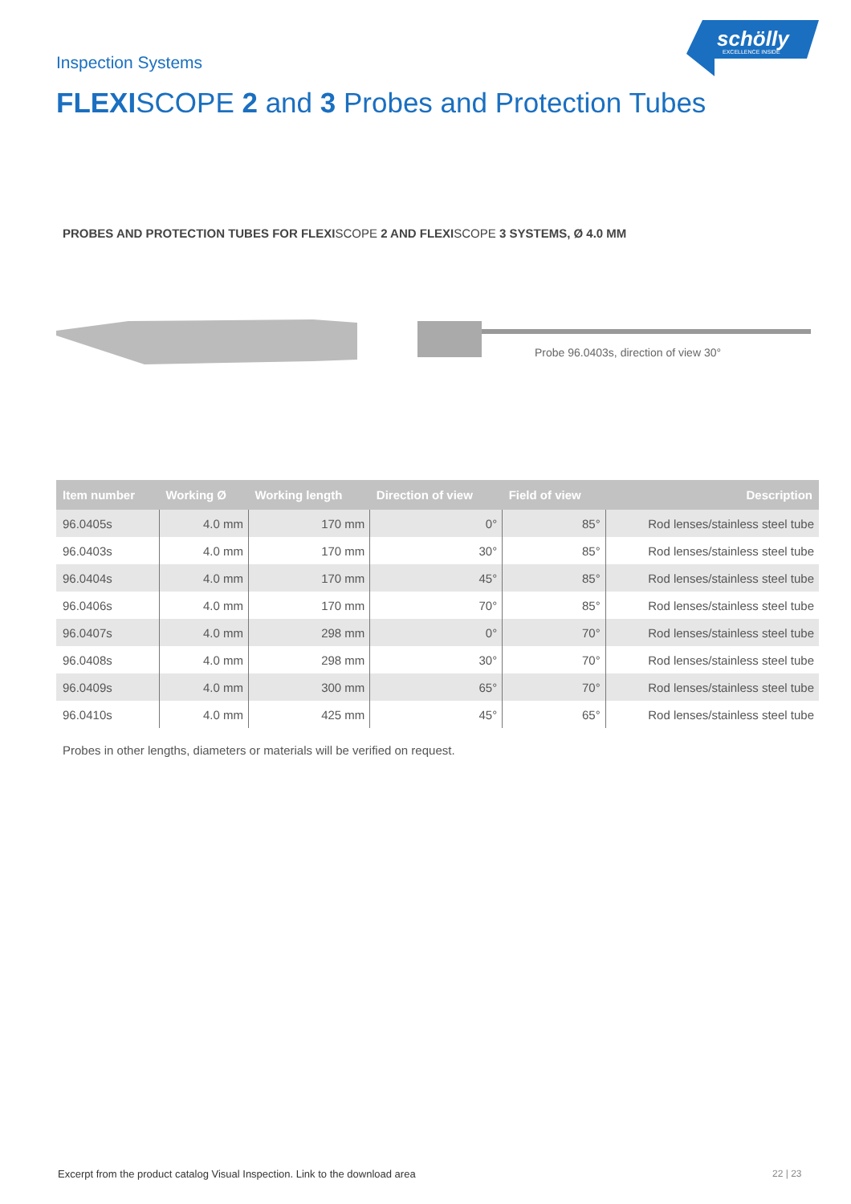Inspection Systems
schölly
EXCELLENCE INSIDE
FLEXISCOPE 2 and 3 Probes and Protection Tubes
PROBES AND PROTECTION TUBES FOR FLEXISCOPE 2 AND FLEXISCOPE 3 SYSTEMS, Ø 4.0 MM
Probe 96.0403s, direction of view 30°
| Item number | Working Ø | Working length | Direction of view | Field of view | Description |
| --- | --- | --- | --- | --- | --- |
| 96.0405s | 4.0 mm | 170 mm | 0° | 85° | Rod lenses/stainless steel tube |
| 96.0403s | 4.0 mm | 170 mm | 30° | 85° | Rod lenses/stainless steel tube |
| 96.0404s | 4.0 mm | 170 mm | 45° | 85° | Rod lenses/stainless steel tube |
| 96.0406s | 4.0 mm | 170 mm | 70° | 85° | Rod lenses/stainless steel tube |
| 96.0407s | 4.0 mm | 298 mm | 0° | 70° | Rod lenses/stainless steel tube |
| 96.0408s | 4.0 mm | 298 mm | 30° | 70° | Rod lenses/stainless steel tube |
| 96.0409s | 4.0 mm | 300 mm | 65° | 70° | Rod lenses/stainless steel tube |
| 96.0410s | 4.0 mm | 425 mm | 45° | 65° | Rod lenses/stainless steel tube |
Probes in other lengths, diameters or materials will be verified on request.
Excerpt from the product catalog Visual Inspection. Link to the download area
22 | 23